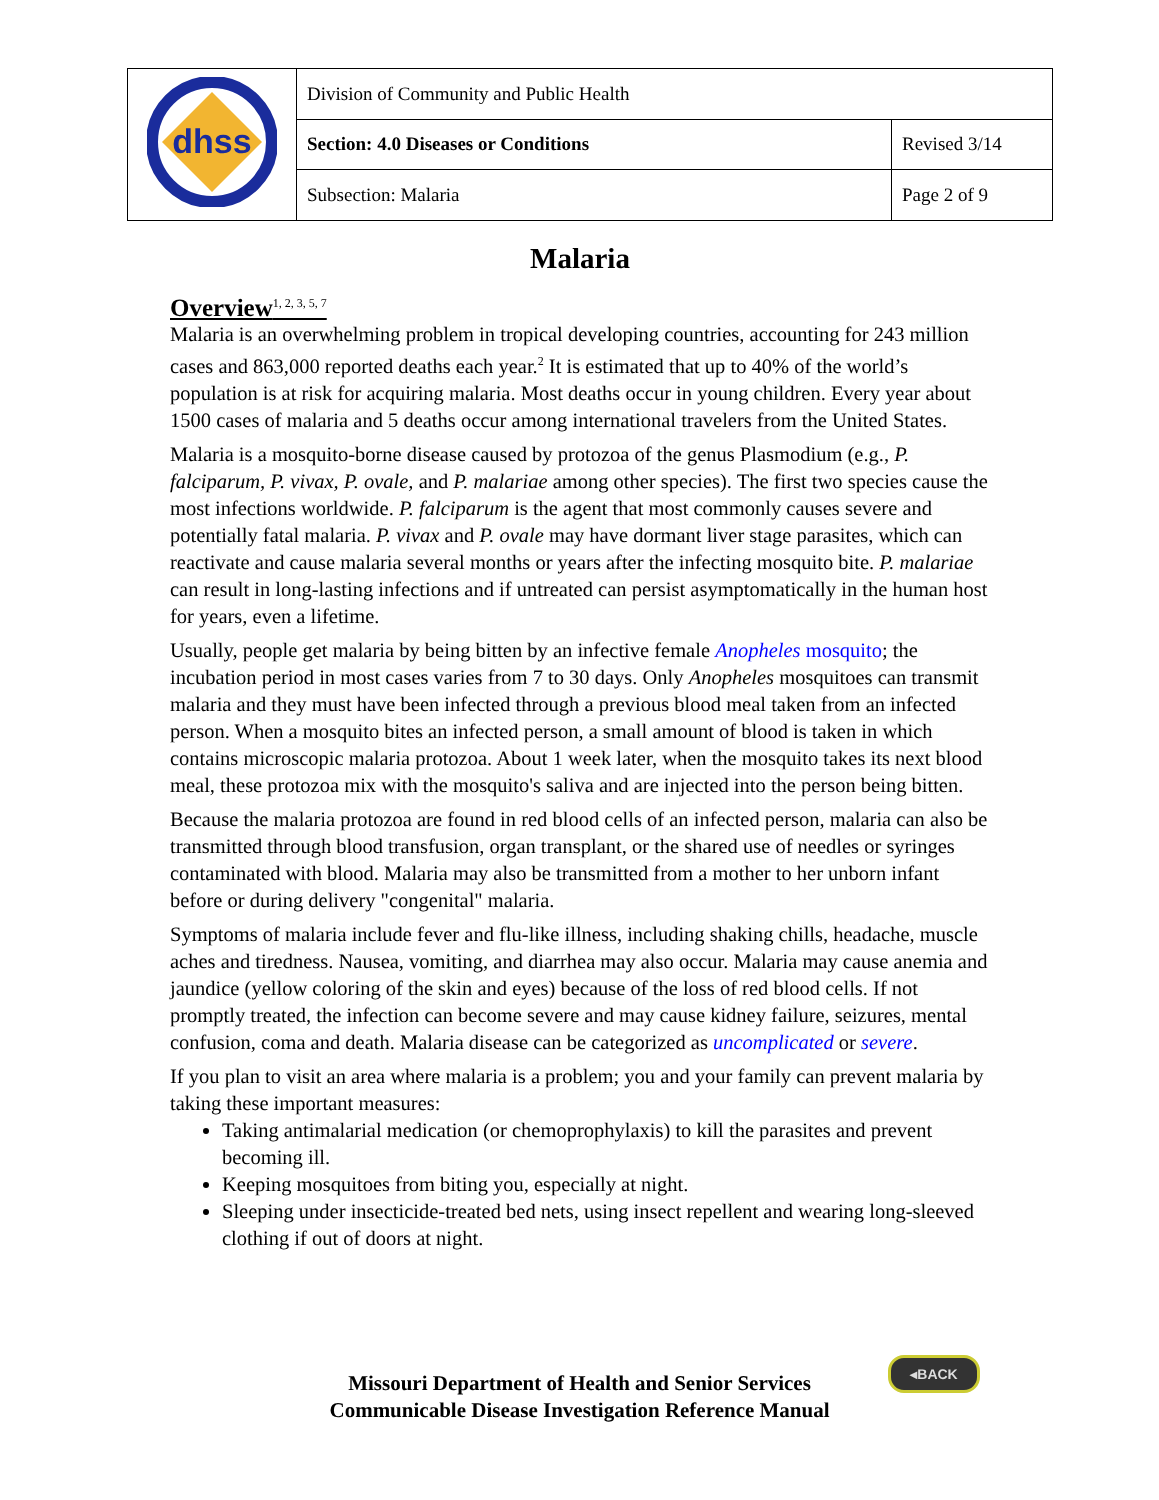| dhss | Division of Community and Public Health | |
| | Section: 4.0 Diseases or Conditions | Revised 3/14 |
| | Subsection: Malaria | Page 2 of 9 |
Malaria
Overview<sup>1, 2, 3, 5, 7</sup>
Malaria is an overwhelming problem in tropical developing countries, accounting for 243 million cases and 863,000 reported deaths each year.<sup>2</sup> It is estimated that up to 40% of the world’s population is at risk for acquiring malaria. Most deaths occur in young children. Every year about 1500 cases of malaria and 5 deaths occur among international travelers from the United States.
Malaria is a mosquito-borne disease caused by protozoa of the genus Plasmodium (e.g., P. falciparum, P. vivax, P. ovale, and P. malariae among other species). The first two species cause the most infections worldwide. P. falciparum is the agent that most commonly causes severe and potentially fatal malaria. P. vivax and P. ovale may have dormant liver stage parasites, which can reactivate and cause malaria several months or years after the infecting mosquito bite. P. malariae can result in long-lasting infections and if untreated can persist asymptomatically in the human host for years, even a lifetime.
Usually, people get malaria by being bitten by an infective female Anopheles mosquito; the incubation period in most cases varies from 7 to 30 days. Only Anopheles mosquitoes can transmit malaria and they must have been infected through a previous blood meal taken from an infected person. When a mosquito bites an infected person, a small amount of blood is taken in which contains microscopic malaria protozoa. About 1 week later, when the mosquito takes its next blood meal, these protozoa mix with the mosquito's saliva and are injected into the person being bitten.
Because the malaria protozoa are found in red blood cells of an infected person, malaria can also be transmitted through blood transfusion, organ transplant, or the shared use of needles or syringes contaminated with blood. Malaria may also be transmitted from a mother to her unborn infant before or during delivery "congenital" malaria.
Symptoms of malaria include fever and flu-like illness, including shaking chills, headache, muscle aches and tiredness. Nausea, vomiting, and diarrhea may also occur. Malaria may cause anemia and jaundice (yellow coloring of the skin and eyes) because of the loss of red blood cells. If not promptly treated, the infection can become severe and may cause kidney failure, seizures, mental confusion, coma and death. Malaria disease can be categorized as uncomplicated or severe.
If you plan to visit an area where malaria is a problem; you and your family can prevent malaria by taking these important measures:
Taking antimalarial medication (or chemoprophylaxis) to kill the parasites and prevent becoming ill.
Keeping mosquitoes from biting you, especially at night.
Sleeping under insecticide-treated bed nets, using insect repellent and wearing long-sleeved clothing if out of doors at night.
◂BACK
Missouri Department of Health and Senior Services
Communicable Disease Investigation Reference Manual